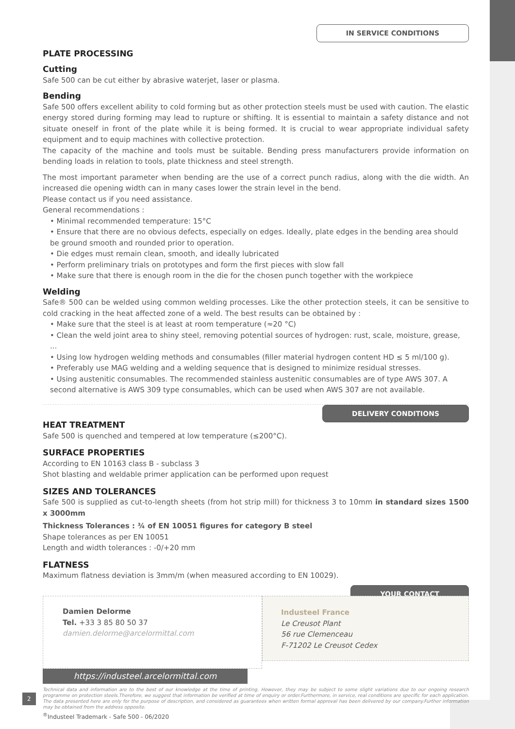IN SERVICE CONDITIONS
PLATE PROCESSING
Cutting
Safe 500 can be cut either by abrasive waterjet, laser or plasma.
Bending
Safe 500 offers excellent ability to cold forming but as other protection steels must be used with caution. The elastic energy stored during forming may lead to rupture or shifting. It is essential to maintain a safety distance and not situate oneself in front of the plate while it is being formed. It is crucial to wear appropriate individual safety equipment and to equip machines with collective protection.
The capacity of the machine and tools must be suitable. Bending press manufacturers provide information on bending loads in relation to tools, plate thickness and steel strength.
The most important parameter when bending are the use of a correct punch radius, along with the die width. An increased die opening width can in many cases lower the strain level in the bend.
Please contact us if you need assistance.
General recommendations :
• Minimal recommended temperature: 15°C
• Ensure that there are no obvious defects, especially on edges. Ideally, plate edges in the bending area should be ground smooth and rounded prior to operation.
• Die edges must remain clean, smooth, and ideally lubricated
• Perform preliminary trials on prototypes and form the first pieces with slow fall
• Make sure that there is enough room in the die for the chosen punch together with the workpiece
Welding
Safe® 500 can be welded using common welding processes. Like the other protection steels, it can be sensitive to cold cracking in the heat affected zone of a weld. The best results can be obtained by :
• Make sure that the steel is at least at room temperature (≈20 °C)
• Clean the weld joint area to shiny steel, removing potential sources of hydrogen: rust, scale, moisture, grease, ...
• Using low hydrogen welding methods and consumables (filler material hydrogen content HD ≤ 5 ml/100 g).
• Preferably use MAG welding and a welding sequence that is designed to minimize residual stresses.
• Using austenitic consumables. The recommended stainless austenitic consumables are of type AWS 307. A second alternative is AWS 309 type consumables, which can be used when AWS 307 are not available.
DELIVERY CONDITIONS
HEAT TREATMENT
Safe 500 is quenched and tempered at low temperature (≤200°C).
SURFACE PROPERTIES
According to EN 10163 class B - subclass 3
Shot blasting and weldable primer application can be performed upon request
SIZES AND TOLERANCES
Safe 500 is supplied as cut-to-length sheets (from hot strip mill) for thickness 3 to 10mm in standard sizes 1500 x 3000mm
Thickness Tolerances : ¾ of EN 10051 figures for category B steel
Shape tolerances as per EN 10051
Length and width tolerances : -0/+20 mm
FLATNESS
Maximum flatness deviation is 3mm/m (when measured according to EN 10029).
YOUR CONTACT
Damien Delorme
Tel. +33 3 85 80 50 37
damien.delorme@arcelormittal.com
https://industeel.arcelormittal.com
Industeel France
Le Creusot Plant
56 rue Clemenceau
F-71202 Le Creusot Cedex
Technical data and information are to the best of our knowledge at the time of printing. However, they may be subject to some slight variations due to our ongoing research programme on protection steels.Therefore, we suggest that information be verified at time of enquiry or order.Furthermore, in service, real conditions are specific for each application. The data presented here are only for the purpose of description, and considered as guarantees when written formal approval has been delivered by our company.Further information may be obtained from the address opposite.
2
<sup>®</sup>Industeel Trademark - Safe 500 - 06/2020